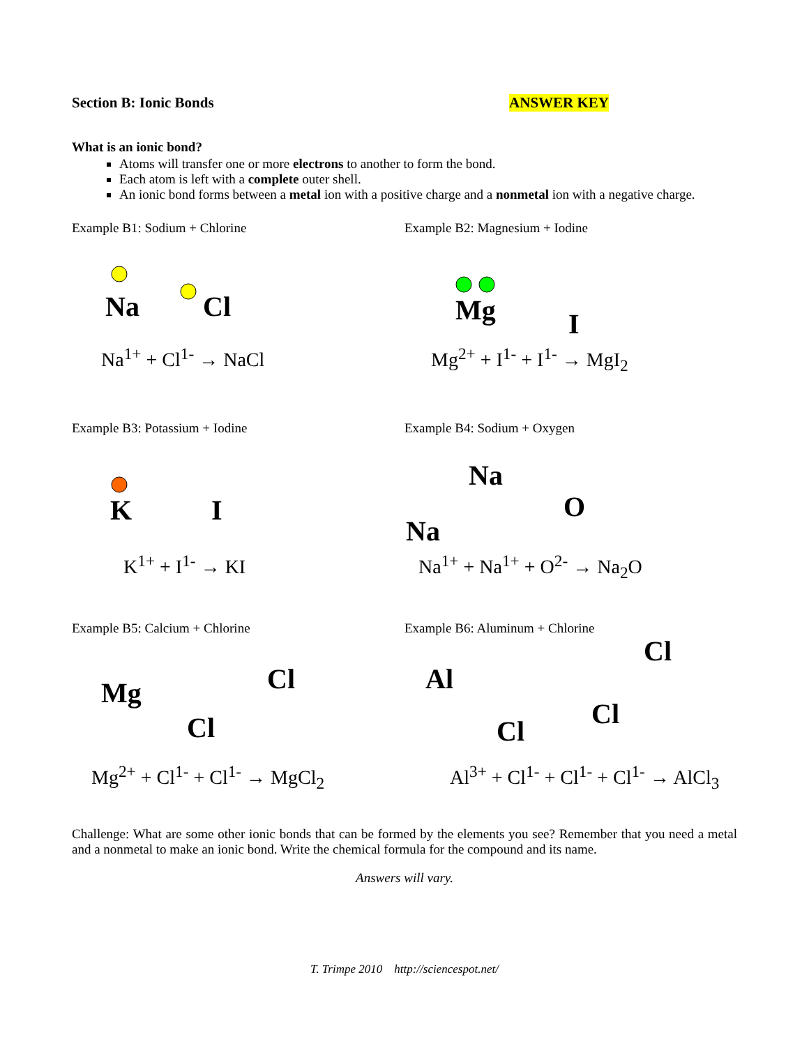Section B: Ionic Bonds ANSWER KEY
What is an ionic bond?
Atoms will transfer one or more electrons to another to form the bond.
Each atom is left with a complete outer shell.
An ionic bond forms between a metal ion with a positive charge and a nonmetal ion with a negative charge.
Example B1: Sodium + Chlorine
Na
Cl
Na<sup>1+</sup> + Cl<sup>1-</sup> → NaCl
Example B2: Magnesium + Iodine
Mg
I
Mg<sup>2+</sup> + I<sup>1-</sup> + I<sup>1-</sup> → MgI<sub>2</sub>
Example B3: Potassium + Iodine
K
I
K<sup>1+</sup> + I<sup>1-</sup> → KI
Example B4: Sodium + Oxygen
Na
O
Na
Na<sup>1+</sup> + Na<sup>1+</sup> + O<sup>2-</sup> → Na<sub>2</sub>O
Example B5: Calcium + Chlorine
Mg
Cl
Cl
Mg<sup>2+</sup> + Cl<sup>1-</sup> + Cl<sup>1-</sup> → MgCl<sub>2</sub>
Example B6: Aluminum + Chlorine
Al
Cl
Cl
Cl
Al<sup>3+</sup> + Cl<sup>1-</sup> + Cl<sup>1-</sup> + Cl<sup>1-</sup> → AlCl<sub>3</sub>
Challenge: What are some other ionic bonds that can be formed by the elements you see? Remember that you need a metal and a nonmetal to make an ionic bond. Write the chemical formula for the compound and its name.
Answers will vary.
T. Trimpe 2010 http://sciencespot.net/